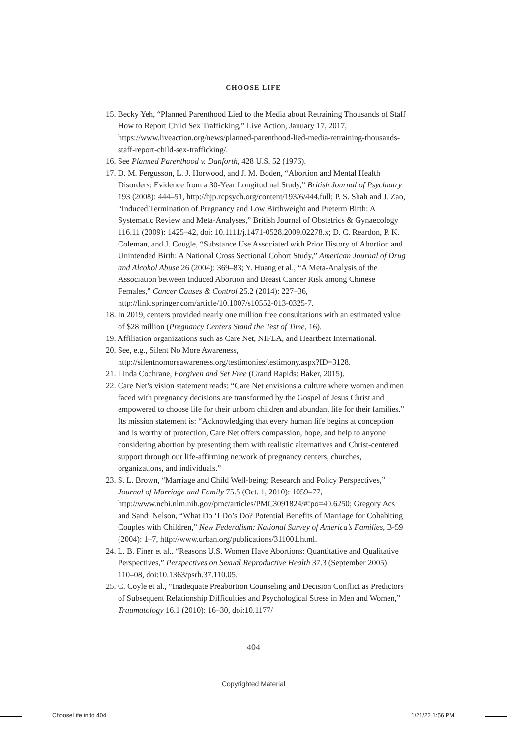CHOOSE LIFE
15. Becky Yeh, “Planned Parenthood Lied to the Media about Retraining Thousands of Staff How to Report Child Sex Trafficking,” Live Action, January 17, 2017, https://www.liveaction.org/news/planned-parenthood-lied-media-retraining-thousands-staff-report-child-sex-trafficking/.
16. See Planned Parenthood v. Danforth, 428 U.S. 52 (1976).
17. D. M. Fergusson, L. J. Horwood, and J. M. Boden, “Abortion and Mental Health Disorders: Evidence from a 30-Year Longitudinal Study,” British Journal of Psychiatry 193 (2008): 444–51, http://bjp.rcpsych.org/content/193/6/444.full; P. S. Shah and J. Zao, “Induced Termination of Pregnancy and Low Birthweight and Preterm Birth: A Systematic Review and Meta-Analyses,” British Journal of Obstetrics & Gynaecology 116.11 (2009): 1425–42, doi: 10.1111/j.1471-0528.2009.02278.x; D. C. Reardon, P. K. Coleman, and J. Cougle, “Substance Use Associated with Prior History of Abortion and Unintended Birth: A National Cross Sectional Cohort Study,” American Journal of Drug and Alcohol Abuse 26 (2004): 369–83; Y. Huang et al., “A Meta-Analysis of the Association between Induced Abortion and Breast Cancer Risk among Chinese Females,” Cancer Causes & Control 25.2 (2014): 227–36, http://link.springer.com/article/10.1007/s10552-013-0325-7.
18. In 2019, centers provided nearly one million free consultations with an estimated value of $28 million (Pregnancy Centers Stand the Test of Time, 16).
19. Affiliation organizations such as Care Net, NIFLA, and Heartbeat International.
20. See, e.g., Silent No More Awareness, http://silentnomoreawareness.org/testimonies/testimony.aspx?ID=3128.
21. Linda Cochrane, Forgiven and Set Free (Grand Rapids: Baker, 2015).
22. Care Net’s vision statement reads: “Care Net envisions a culture where women and men faced with pregnancy decisions are transformed by the Gospel of Jesus Christ and empowered to choose life for their unborn children and abundant life for their families.” Its mission statement is: “Acknowledging that every human life begins at conception and is worthy of protection, Care Net offers compassion, hope, and help to anyone considering abortion by presenting them with realistic alternatives and Christ-centered support through our life-affirming network of pregnancy centers, churches, organizations, and individuals.”
23. S. L. Brown, “Marriage and Child Well-being: Research and Policy Perspectives,” Journal of Marriage and Family 75.5 (Oct. 1, 2010): 1059–77, http://www.ncbi.nlm.nih.gov/pmc/articles/PMC3091824/#!po=40.6250; Gregory Acs and Sandi Nelson, “What Do ‘I Do’s Do? Potential Benefits of Marriage for Cohabiting Couples with Children,” New Federalism: National Survey of America’s Families, B-59 (2004): 1–7, http://www.urban.org/publications/311001.html.
24. L. B. Finer et al., “Reasons U.S. Women Have Abortions: Quantitative and Qualitative Perspectives,” Perspectives on Sexual Reproductive Health 37.3 (September 2005): 110–08, doi:10.1363/psrh.37.110.05.
25. C. Coyle et al., “Inadequate Preabortion Counseling and Decision Conflict as Predictors of Subsequent Relationship Difficulties and Psychological Stress in Men and Women,” Traumatology 16.1 (2010): 16–30, doi:10.1177/
404
Copyrighted Material
ChooseLife.indd 404 1/21/22 1:56 PM